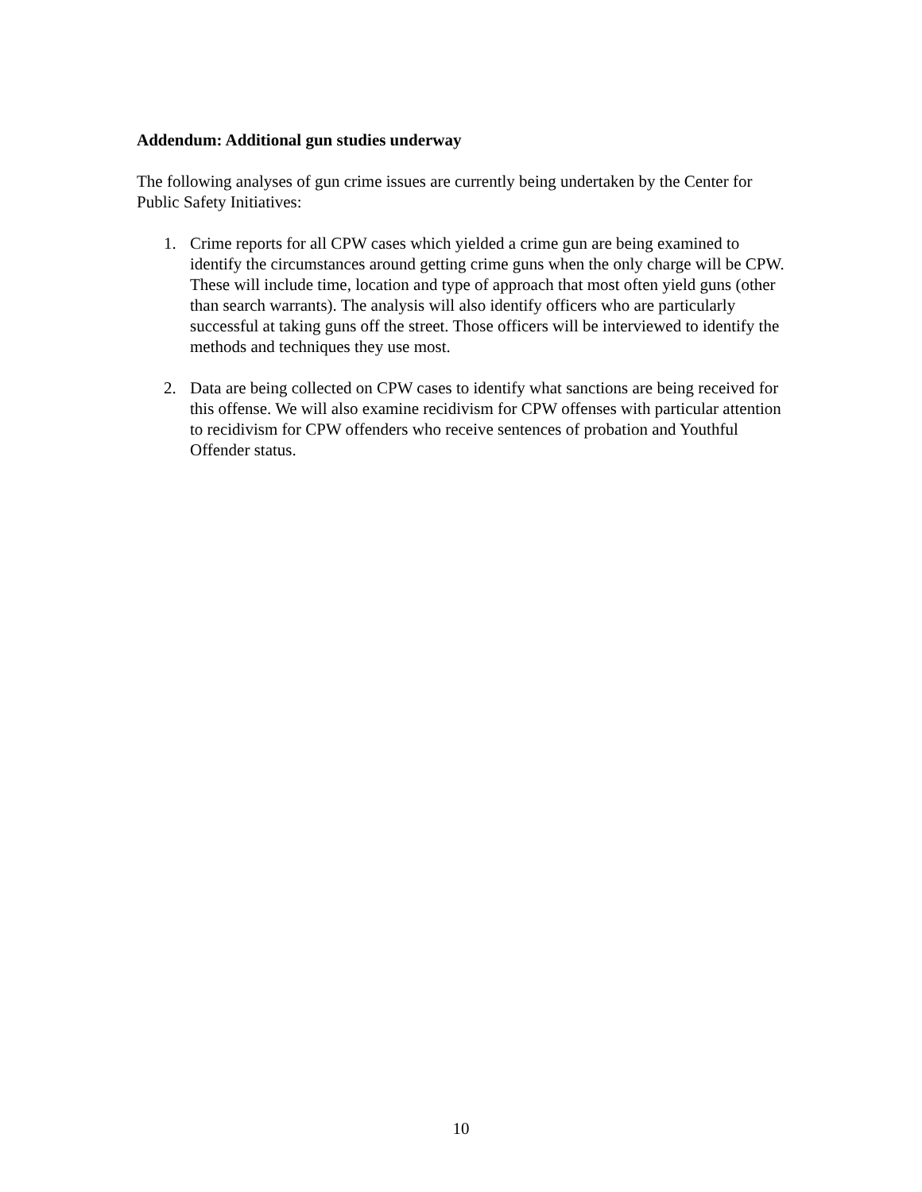Addendum: Additional gun studies underway
The following analyses of gun crime issues are currently being undertaken by the Center for Public Safety Initiatives:
1. Crime reports for all CPW cases which yielded a crime gun are being examined to identify the circumstances around getting crime guns when the only charge will be CPW. These will include time, location and type of approach that most often yield guns (other than search warrants). The analysis will also identify officers who are particularly successful at taking guns off the street. Those officers will be interviewed to identify the methods and techniques they use most.
2. Data are being collected on CPW cases to identify what sanctions are being received for this offense. We will also examine recidivism for CPW offenses with particular attention to recidivism for CPW offenders who receive sentences of probation and Youthful Offender status.
10